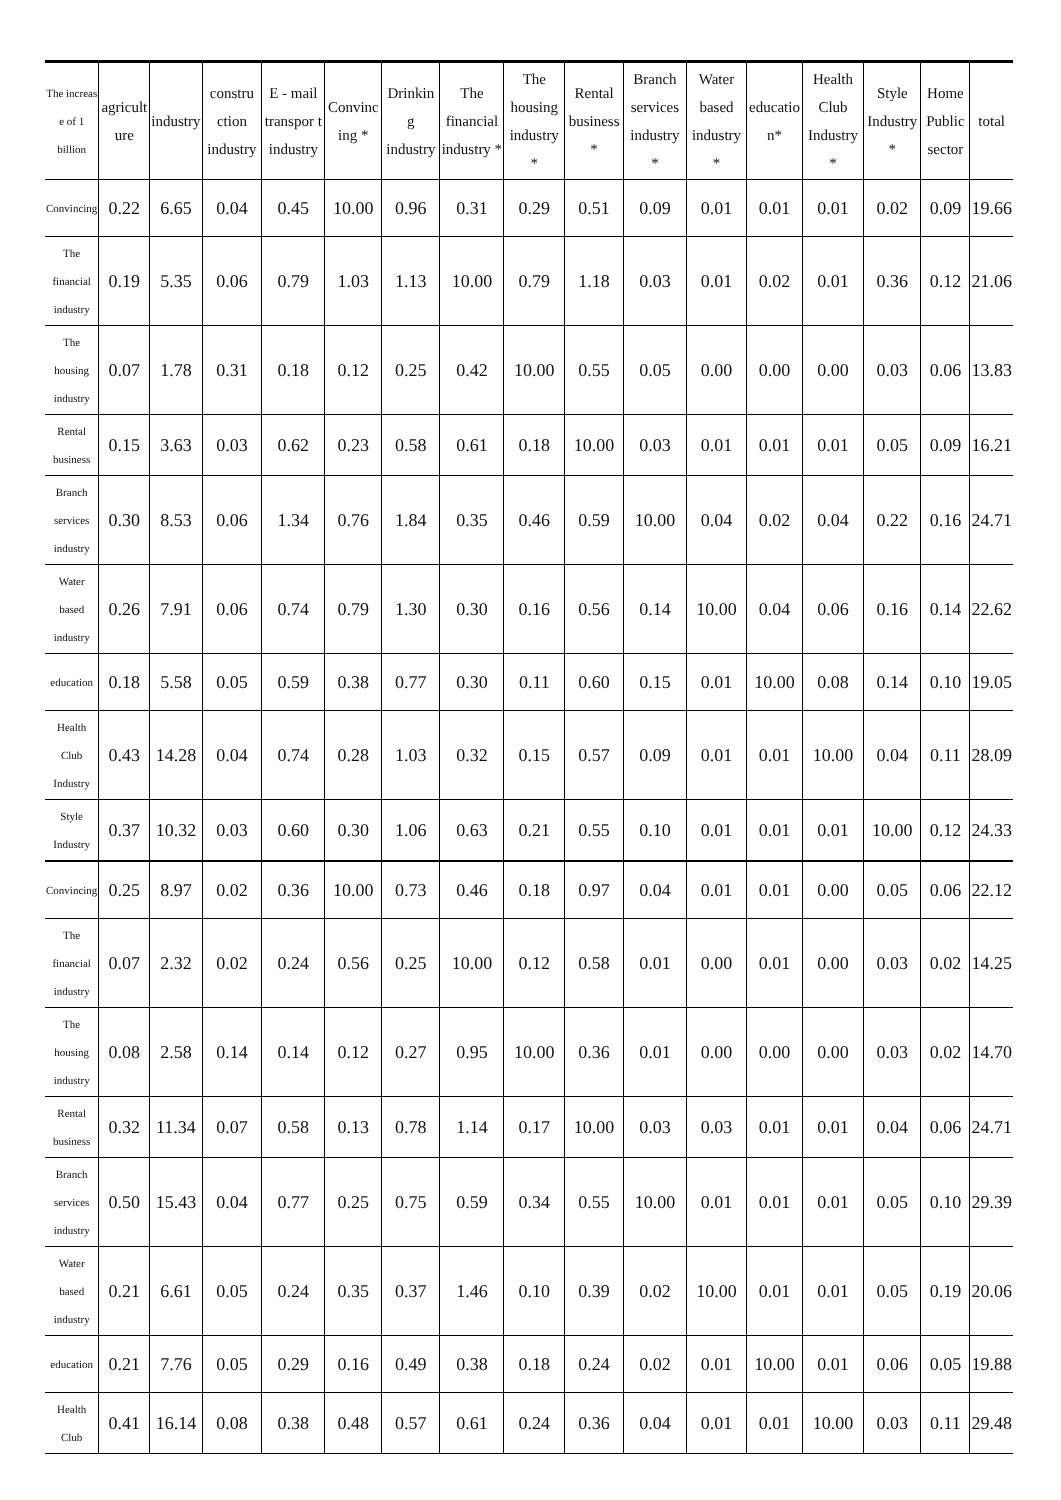| The increas e of 1 billion | agricult ure | industry | constru ction industry | E - mail transpor t industry | Convinc ing * | Drinkin g industry | The financial industry * | The housing industry * | Rental business * | Branch services industry * | Water based industry * | educatio n* | Health Club Industry * | Style Industry * | Home Public sector | total |
| --- | --- | --- | --- | --- | --- | --- | --- | --- | --- | --- | --- | --- | --- | --- | --- | --- |
| Convincing | 0.22 | 6.65 | 0.04 | 0.45 | 10.00 | 0.96 | 0.31 | 0.29 | 0.51 | 0.09 | 0.01 | 0.01 | 0.01 | 0.02 | 0.09 | 19.66 |
| The financial industry | 0.19 | 5.35 | 0.06 | 0.79 | 1.03 | 1.13 | 10.00 | 0.79 | 1.18 | 0.03 | 0.01 | 0.02 | 0.01 | 0.36 | 0.12 | 21.06 |
| The housing industry | 0.07 | 1.78 | 0.31 | 0.18 | 0.12 | 0.25 | 0.42 | 10.00 | 0.55 | 0.05 | 0.00 | 0.00 | 0.00 | 0.03 | 0.06 | 13.83 |
| Rental business | 0.15 | 3.63 | 0.03 | 0.62 | 0.23 | 0.58 | 0.61 | 0.18 | 10.00 | 0.03 | 0.01 | 0.01 | 0.01 | 0.05 | 0.09 | 16.21 |
| Branch services industry | 0.30 | 8.53 | 0.06 | 1.34 | 0.76 | 1.84 | 0.35 | 0.46 | 0.59 | 10.00 | 0.04 | 0.02 | 0.04 | 0.22 | 0.16 | 24.71 |
| Water based industry | 0.26 | 7.91 | 0.06 | 0.74 | 0.79 | 1.30 | 0.30 | 0.16 | 0.56 | 0.14 | 10.00 | 0.04 | 0.06 | 0.16 | 0.14 | 22.62 |
| education | 0.18 | 5.58 | 0.05 | 0.59 | 0.38 | 0.77 | 0.30 | 0.11 | 0.60 | 0.15 | 0.01 | 10.00 | 0.08 | 0.14 | 0.10 | 19.05 |
| Health Club Industry | 0.43 | 14.28 | 0.04 | 0.74 | 0.28 | 1.03 | 0.32 | 0.15 | 0.57 | 0.09 | 0.01 | 0.01 | 10.00 | 0.04 | 0.11 | 28.09 |
| Style Industry | 0.37 | 10.32 | 0.03 | 0.60 | 0.30 | 1.06 | 0.63 | 0.21 | 0.55 | 0.10 | 0.01 | 0.01 | 0.01 | 10.00 | 0.12 | 24.33 |
| Convincing | 0.25 | 8.97 | 0.02 | 0.36 | 10.00 | 0.73 | 0.46 | 0.18 | 0.97 | 0.04 | 0.01 | 0.01 | 0.00 | 0.05 | 0.06 | 22.12 |
| The financial industry | 0.07 | 2.32 | 0.02 | 0.24 | 0.56 | 0.25 | 10.00 | 0.12 | 0.58 | 0.01 | 0.00 | 0.01 | 0.00 | 0.03 | 0.02 | 14.25 |
| The housing industry | 0.08 | 2.58 | 0.14 | 0.14 | 0.12 | 0.27 | 0.95 | 10.00 | 0.36 | 0.01 | 0.00 | 0.00 | 0.00 | 0.03 | 0.02 | 14.70 |
| Rental business | 0.32 | 11.34 | 0.07 | 0.58 | 0.13 | 0.78 | 1.14 | 0.17 | 10.00 | 0.03 | 0.03 | 0.01 | 0.01 | 0.04 | 0.06 | 24.71 |
| Branch services industry | 0.50 | 15.43 | 0.04 | 0.77 | 0.25 | 0.75 | 0.59 | 0.34 | 0.55 | 10.00 | 0.01 | 0.01 | 0.01 | 0.05 | 0.10 | 29.39 |
| Water based industry | 0.21 | 6.61 | 0.05 | 0.24 | 0.35 | 0.37 | 1.46 | 0.10 | 0.39 | 0.02 | 10.00 | 0.01 | 0.01 | 0.05 | 0.19 | 20.06 |
| education | 0.21 | 7.76 | 0.05 | 0.29 | 0.16 | 0.49 | 0.38 | 0.18 | 0.24 | 0.02 | 0.01 | 10.00 | 0.01 | 0.06 | 0.05 | 19.88 |
| Health Club | 0.41 | 16.14 | 0.08 | 0.38 | 0.48 | 0.57 | 0.61 | 0.24 | 0.36 | 0.04 | 0.01 | 0.01 | 10.00 | 0.03 | 0.11 | 29.48 |